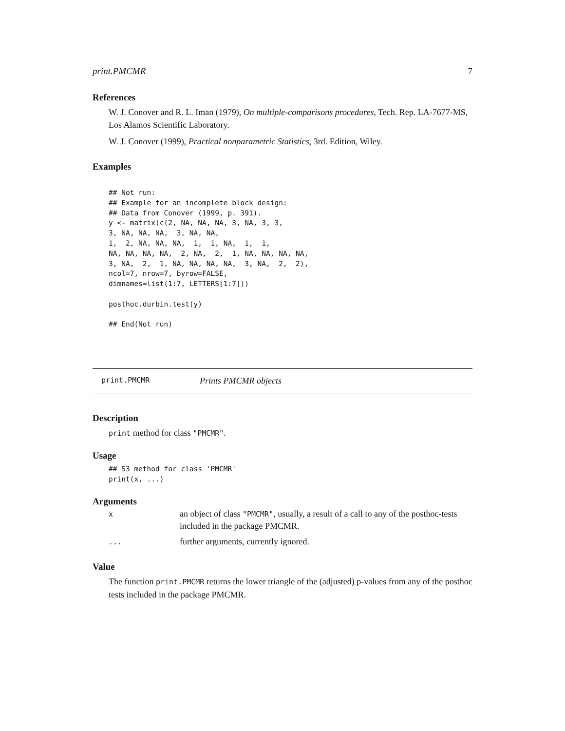print.PMCMR 7
References
W. J. Conover and R. L. Iman (1979), On multiple-comparisons procedures, Tech. Rep. LA-7677-MS, Los Alamos Scientific Laboratory.
W. J. Conover (1999), Practical nonparametric Statistics, 3rd. Edition, Wiley.
Examples
## Not run:
## Example for an incomplete block design:
## Data from Conover (1999, p. 391).
y <- matrix(c(2, NA, NA, NA, 3, NA, 3, 3,
3, NA, NA, NA,  3, NA, NA,
1,  2, NA, NA, NA,  1,  1, NA,  1,  1,
NA, NA, NA, NA,  2, NA,  2,  1, NA, NA, NA, NA,
3, NA,  2,  1, NA, NA, NA, NA,  3, NA,  2,  2),
ncol=7, nrow=7, byrow=FALSE,
dimnames=list(1:7, LETTERS[1:7]))

posthoc.durbin.test(y)

## End(Not run)
print.PMCMR Prints PMCMR objects
Description
print method for class "PMCMR".
Usage
## S3 method for class 'PMCMR'
print(x, ...)
Arguments
| x | an object of class "PMCMR" , usually, a result of a call to any of the posthoc-tests included in the package PMCMR. |
| ... | further arguments, currently ignored. |
Value
The function print.PMCMR returns the lower triangle of the (adjusted) p-values from any of the posthoc tests included in the package PMCMR.